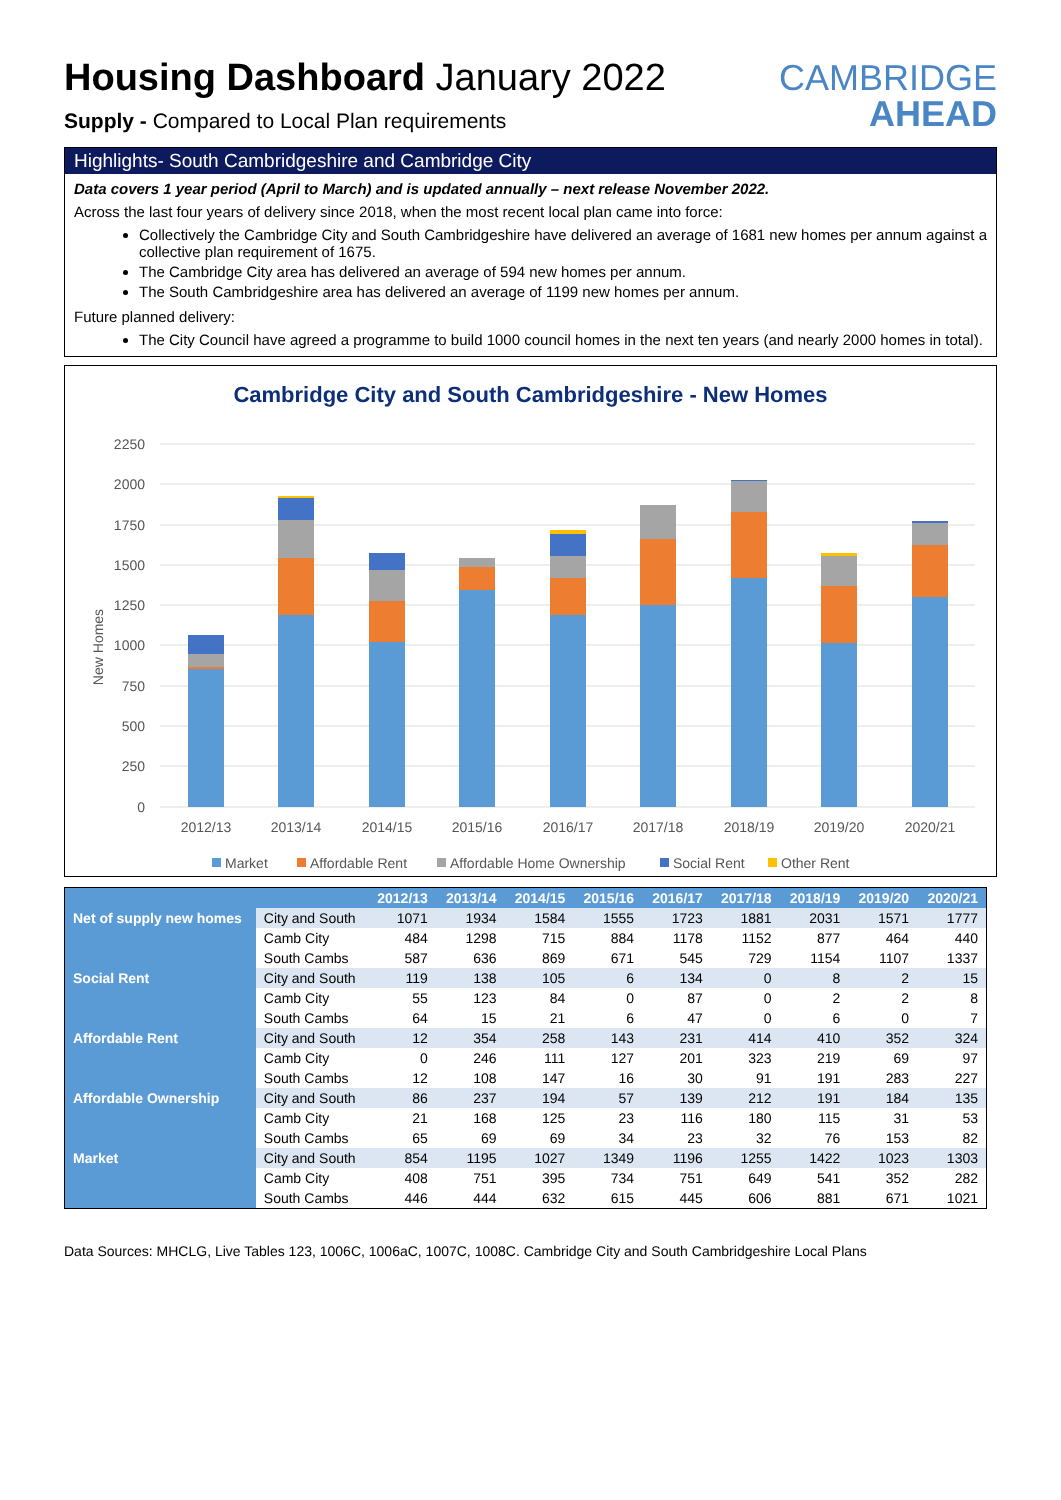Housing Dashboard January 2022
Supply - Compared to Local Plan requirements
CAMBRIDGE
AHEAD
Highlights- South Cambridgeshire and Cambridge City
Data covers 1 year period (April to March) and is updated annually – next release November 2022.
Across the last four years of delivery since 2018, when the most recent local plan came into force:
Collectively the Cambridge City and South Cambridgeshire have delivered an average of 1681 new homes per annum against a collective plan requirement of 1675.
The Cambridge City area has delivered an average of 594 new homes per annum.
The South Cambridgeshire area has delivered an average of 1199 new homes per annum.
Future planned delivery:
The City Council have agreed a programme to build 1000 council homes in the next ten years (and nearly 2000 homes in total).
Cambridge City and South Cambridgeshire - New Homes
2250
2000
1750
1500
1250
1000
750
500
250
0
New Homes
2012/13
2013/14
2014/15
2015/16
2016/17
2017/18
2018/19
2019/20
2020/21
Market
Affordable Rent
Affordable Home Ownership
Social Rent
Other Rent
| | | 2012/13 | 2013/14 | 2014/15 | 2015/16 | 2016/17 | 2017/18 | 2018/19 | 2019/20 | 2020/21 |
| --- | --- | --- | --- | --- | --- | --- | --- | --- | --- | --- |
| Net of supply new homes | City and South | 1071 | 1934 | 1584 | 1555 | 1723 | 1881 | 2031 | 1571 | 1777 |
| | Camb City | 484 | 1298 | 715 | 884 | 1178 | 1152 | 877 | 464 | 440 |
| | South Cambs | 587 | 636 | 869 | 671 | 545 | 729 | 1154 | 1107 | 1337 |
| Social Rent | City and South | 119 | 138 | 105 | 6 | 134 | 0 | 8 | 2 | 15 |
| | Camb City | 55 | 123 | 84 | 0 | 87 | 0 | 2 | 2 | 8 |
| | South Cambs | 64 | 15 | 21 | 6 | 47 | 0 | 6 | 0 | 7 |
| Affordable Rent | City and South | 12 | 354 | 258 | 143 | 231 | 414 | 410 | 352 | 324 |
| | Camb City | 0 | 246 | 111 | 127 | 201 | 323 | 219 | 69 | 97 |
| | South Cambs | 12 | 108 | 147 | 16 | 30 | 91 | 191 | 283 | 227 |
| Affordable Ownership | City and South | 86 | 237 | 194 | 57 | 139 | 212 | 191 | 184 | 135 |
| | Camb City | 21 | 168 | 125 | 23 | 116 | 180 | 115 | 31 | 53 |
| | South Cambs | 65 | 69 | 69 | 34 | 23 | 32 | 76 | 153 | 82 |
| Market | City and South | 854 | 1195 | 1027 | 1349 | 1196 | 1255 | 1422 | 1023 | 1303 |
| | Camb City | 408 | 751 | 395 | 734 | 751 | 649 | 541 | 352 | 282 |
| | South Cambs | 446 | 444 | 632 | 615 | 445 | 606 | 881 | 671 | 1021 |
Data Sources: MHCLG, Live Tables 123, 1006C, 1006aC, 1007C, 1008C. Cambridge City and South Cambridgeshire Local Plans